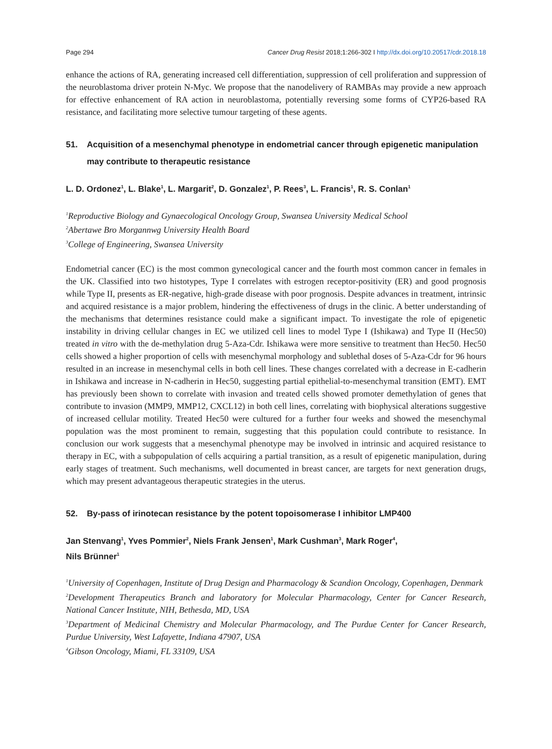Page 294 Cancer Drug Resist 2018;1:266-302 I http://dx.doi.org/10.20517/cdr.2018.18
enhance the actions of RA, generating increased cell differentiation, suppression of cell proliferation and suppression of the neuroblastoma driver protein N-Myc. We propose that the nanodelivery of RAMBAs may provide a new approach for effective enhancement of RA action in neuroblastoma, potentially reversing some forms of CYP26-based RA resistance, and facilitating more selective tumour targeting of these agents.
51. Acquisition of a mesenchymal phenotype in endometrial cancer through epigenetic manipulation may contribute to therapeutic resistance
L. D. Ordonez<sup>1</sup>, L. Blake<sup>1</sup>, L. Margarit<sup>2</sup>, D. Gonzalez<sup>1</sup>, P. Rees<sup>3</sup>, L. Francis<sup>1</sup>, R. S. Conlan<sup>1</sup>
<sup>1</sup> Reproductive Biology and Gynaecological Oncology Group, Swansea University Medical School
<sup>2</sup> Abertawe Bro Morgannwg University Health Board
<sup>3</sup> College of Engineering, Swansea University
Endometrial cancer (EC) is the most common gynecological cancer and the fourth most common cancer in females in the UK. Classified into two histotypes, Type I correlates with estrogen receptor-positivity (ER) and good prognosis while Type II, presents as ER-negative, high-grade disease with poor prognosis. Despite advances in treatment, intrinsic and acquired resistance is a major problem, hindering the effectiveness of drugs in the clinic. A better understanding of the mechanisms that determines resistance could make a significant impact. To investigate the role of epigenetic instability in driving cellular changes in EC we utilized cell lines to model Type I (Ishikawa) and Type II (Hec50) treated in vitro with the de-methylation drug 5-Aza-Cdr. Ishikawa were more sensitive to treatment than Hec50. Hec50 cells showed a higher proportion of cells with mesenchymal morphology and sublethal doses of 5-Aza-Cdr for 96 hours resulted in an increase in mesenchymal cells in both cell lines. These changes correlated with a decrease in E-cadherin in Ishikawa and increase in N-cadherin in Hec50, suggesting partial epithelial-to-mesenchymal transition (EMT). EMT has previously been shown to correlate with invasion and treated cells showed promoter demethylation of genes that contribute to invasion (MMP9, MMP12, CXCL12) in both cell lines, correlating with biophysical alterations suggestive of increased cellular motility. Treated Hec50 were cultured for a further four weeks and showed the mesenchymal population was the most prominent to remain, suggesting that this population could contribute to resistance. In conclusion our work suggests that a mesenchymal phenotype may be involved in intrinsic and acquired resistance to therapy in EC, with a subpopulation of cells acquiring a partial transition, as a result of epigenetic manipulation, during early stages of treatment. Such mechanisms, well documented in breast cancer, are targets for next generation drugs, which may present advantageous therapeutic strategies in the uterus.
52. By-pass of irinotecan resistance by the potent topoisomerase I inhibitor LMP400
Jan Stenvang<sup>1</sup>, Yves Pommier<sup>2</sup>, Niels Frank Jensen<sup>1</sup>, Mark Cushman<sup>3</sup>, Mark Roger<sup>4</sup>,
Nils Brünner<sup>1</sup>
<sup>1</sup> University of Copenhagen, Institute of Drug Design and Pharmacology & Scandion Oncology, Copenhagen, Denmark
<sup>2</sup> Development Therapeutics Branch and laboratory for Molecular Pharmacology, Center for Cancer Research, National Cancer Institute, NIH, Bethesda, MD, USA
<sup>3</sup> Department of Medicinal Chemistry and Molecular Pharmacology, and The Purdue Center for Cancer Research, Purdue University, West Lafayette, Indiana 47907, USA
<sup>4</sup> Gibson Oncology, Miami, FL 33109, USA